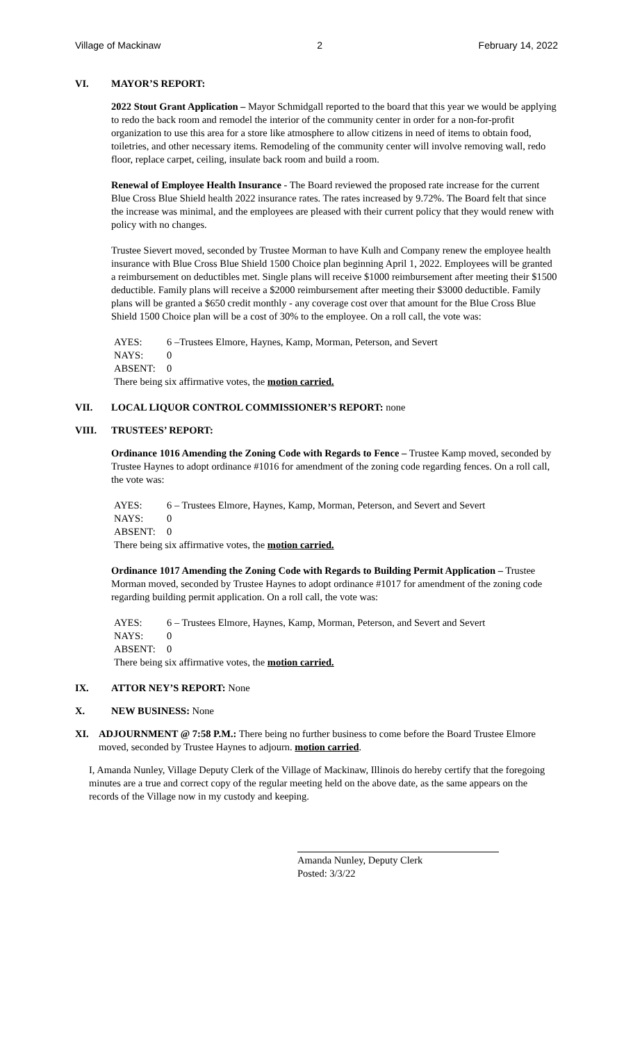Village of Mackinaw 2 February 14, 2022
VI. MAYOR’S REPORT:
2022 Stout Grant Application – Mayor Schmidgall reported to the board that this year we would be applying to redo the back room and remodel the interior of the community center in order for a non-for-profit organization to use this area for a store like atmosphere to allow citizens in need of items to obtain food, toiletries, and other necessary items. Remodeling of the community center will involve removing wall, redo floor, replace carpet, ceiling, insulate back room and build a room.
Renewal of Employee Health Insurance - The Board reviewed the proposed rate increase for the current Blue Cross Blue Shield health 2022 insurance rates. The rates increased by 9.72%. The Board felt that since the increase was minimal, and the employees are pleased with their current policy that they would renew with policy with no changes.
Trustee Sievert moved, seconded by Trustee Morman to have Kulh and Company renew the employee health insurance with Blue Cross Blue Shield 1500 Choice plan beginning April 1, 2022. Employees will be granted a reimbursement on deductibles met. Single plans will receive $1000 reimbursement after meeting their $1500 deductible. Family plans will receive a $2000 reimbursement after meeting their $3000 deductible. Family plans will be granted a $650 credit monthly - any coverage cost over that amount for the Blue Cross Blue Shield 1500 Choice plan will be a cost of 30% to the employee. On a roll call, the vote was:
AYES: 6 –Trustees Elmore, Haynes, Kamp, Morman, Peterson, and Severt
NAYS: 0
ABSENT: 0
There being six affirmative votes, the motion carried.
VII. LOCAL LIQUOR CONTROL COMMISSIONER’S REPORT: none
VIII. TRUSTEES’ REPORT:
Ordinance 1016 Amending the Zoning Code with Regards to Fence – Trustee Kamp moved, seconded by Trustee Haynes to adopt ordinance #1016 for amendment of the zoning code regarding fences. On a roll call, the vote was:
AYES: 6 – Trustees Elmore, Haynes, Kamp, Morman, Peterson, and Severt and Severt
NAYS: 0
ABSENT: 0
There being six affirmative votes, the motion carried.
Ordinance 1017 Amending the Zoning Code with Regards to Building Permit Application – Trustee Morman moved, seconded by Trustee Haynes to adopt ordinance #1017 for amendment of the zoning code regarding building permit application. On a roll call, the vote was:
AYES: 6 – Trustees Elmore, Haynes, Kamp, Morman, Peterson, and Severt and Severt
NAYS: 0
ABSENT: 0
There being six affirmative votes, the motion carried.
IX. ATTOR NEY’S REPORT: None
X. NEW BUSINESS: None
XI. ADJOURNMENT @ 7:58 P.M.: There being no further business to come before the Board Trustee Elmore moved, seconded by Trustee Haynes to adjourn. motion carried.
I, Amanda Nunley, Village Deputy Clerk of the Village of Mackinaw, Illinois do hereby certify that the foregoing minutes are a true and correct copy of the regular meeting held on the above date, as the same appears on the records of the Village now in my custody and keeping.
Amanda Nunley, Deputy Clerk
Posted: 3/3/22